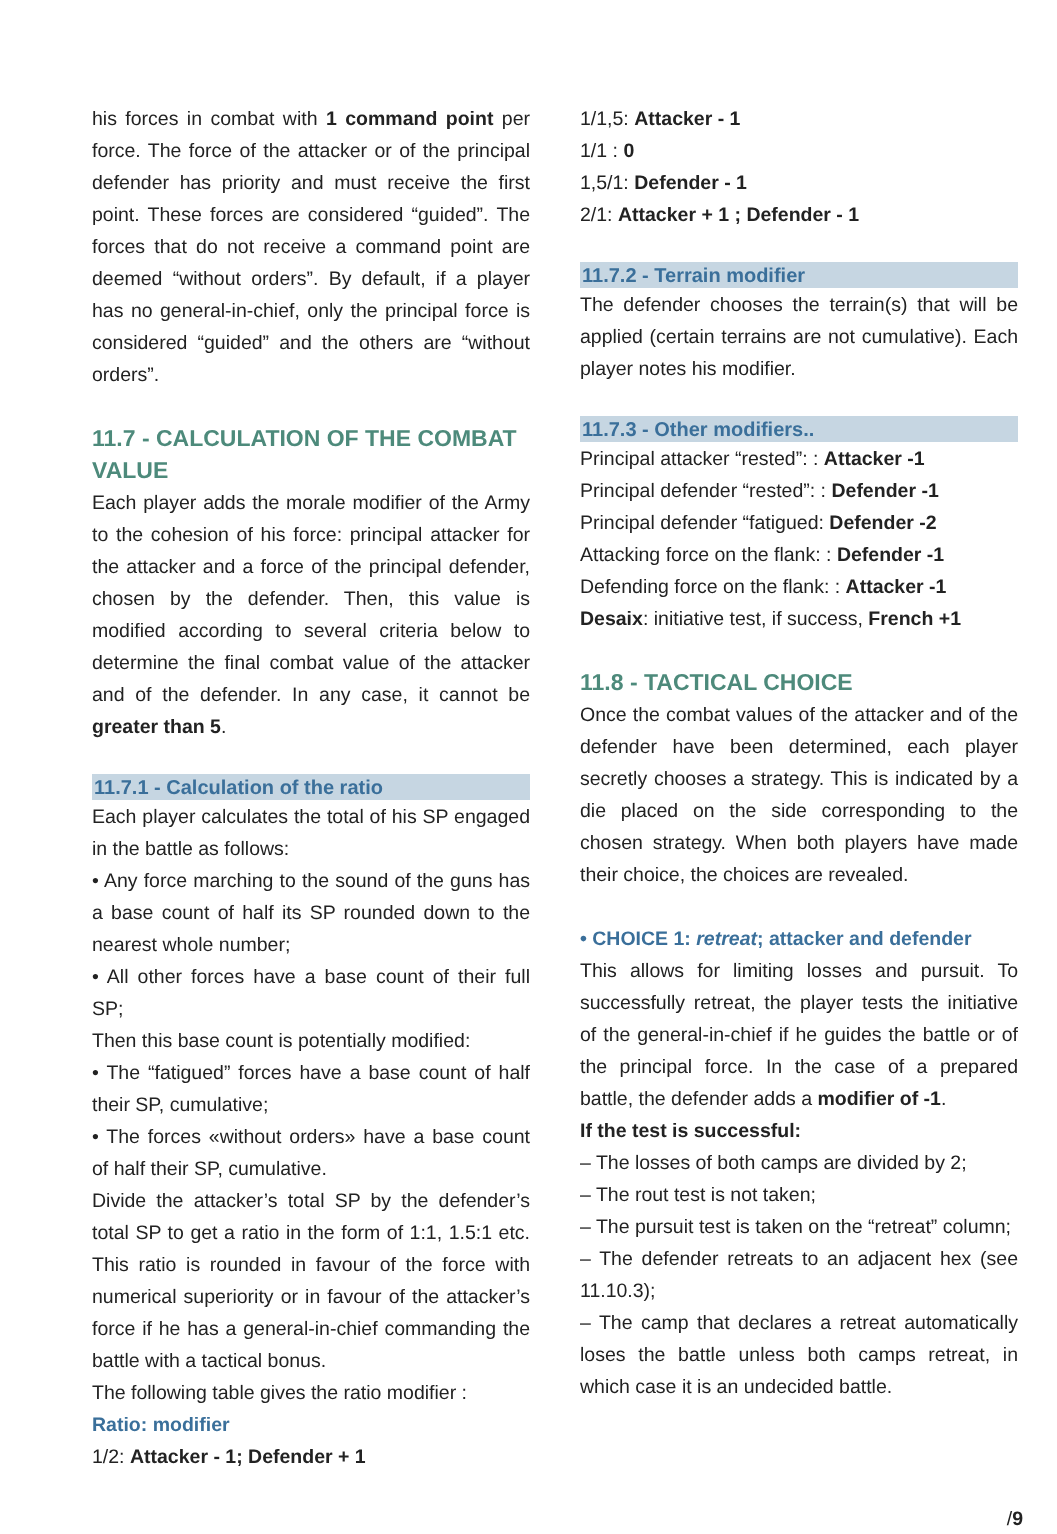his forces in combat with 1 command point per force. The force of the attacker or of the principal defender has priority and must receive the first point. These forces are considered “guided”. The forces that do not receive a command point are deemed “without orders”. By default, if a player has no general-in-chief, only the principal force is considered “guided” and the others are “without orders”.
11.7 - CALCULATION OF THE COMBAT VALUE
Each player adds the morale modifier of the Army to the cohesion of his force: principal attacker for the attacker and a force of the principal defender, chosen by the defender. Then, this value is modified according to several criteria below to determine the final combat value of the attacker and of the defender. In any case, it cannot be greater than 5.
11.7.1 - Calculation of the ratio
Each player calculates the total of his SP engaged in the battle as follows:
• Any force marching to the sound of the guns has a base count of half its SP rounded down to the nearest whole number;
• All other forces have a base count of their full SP;
Then this base count is potentially modified:
• The “fatigued” forces have a base count of half their SP, cumulative;
• The forces «without orders» have a base count of half their SP, cumulative.
Divide the attacker’s total SP by the defender’s total SP to get a ratio in the form of 1:1, 1.5:1 etc. This ratio is rounded in favour of the force with numerical superiority or in favour of the attacker’s force if he has a general-in-chief commanding the battle with a tactical bonus.
The following table gives the ratio modifier :
Ratio: modifier
1/2: Attacker - 1; Defender + 1
1/1,5: Attacker - 1
1/1 : 0
1,5/1: Defender - 1
2/1: Attacker + 1 ; Defender - 1
11.7.2 - Terrain modifier
The defender chooses the terrain(s) that will be applied (certain terrains are not cumulative). Each player notes his modifier.
11.7.3 - Other modifiers..
Principal attacker “rested”: : Attacker -1
Principal defender “rested”: : Defender -1
Principal defender “fatigued: Defender -2
Attacking force on the flank: : Defender -1
Defending force on the flank: : Attacker -1
Desaix: initiative test, if success, French +1
11.8 - TACTICAL CHOICE
Once the combat values of the attacker and of the defender have been determined, each player secretly chooses a strategy. This is indicated by a die placed on the side corresponding to the chosen strategy. When both players have made their choice, the choices are revealed.
• CHOICE 1: retreat; attacker and defender
This allows for limiting losses and pursuit. To successfully retreat, the player tests the initiative of the general-in-chief if he guides the battle or of the principal force. In the case of a prepared battle, the defender adds a modifier of -1.
If the test is successful:
– The losses of both camps are divided by 2;
– The rout test is not taken;
– The pursuit test is taken on the “retreat” column;
– The defender retreats to an adjacent hex (see 11.10.3);
– The camp that declares a retreat automatically loses the battle unless both camps retreat, in which case it is an undecided battle.
/9